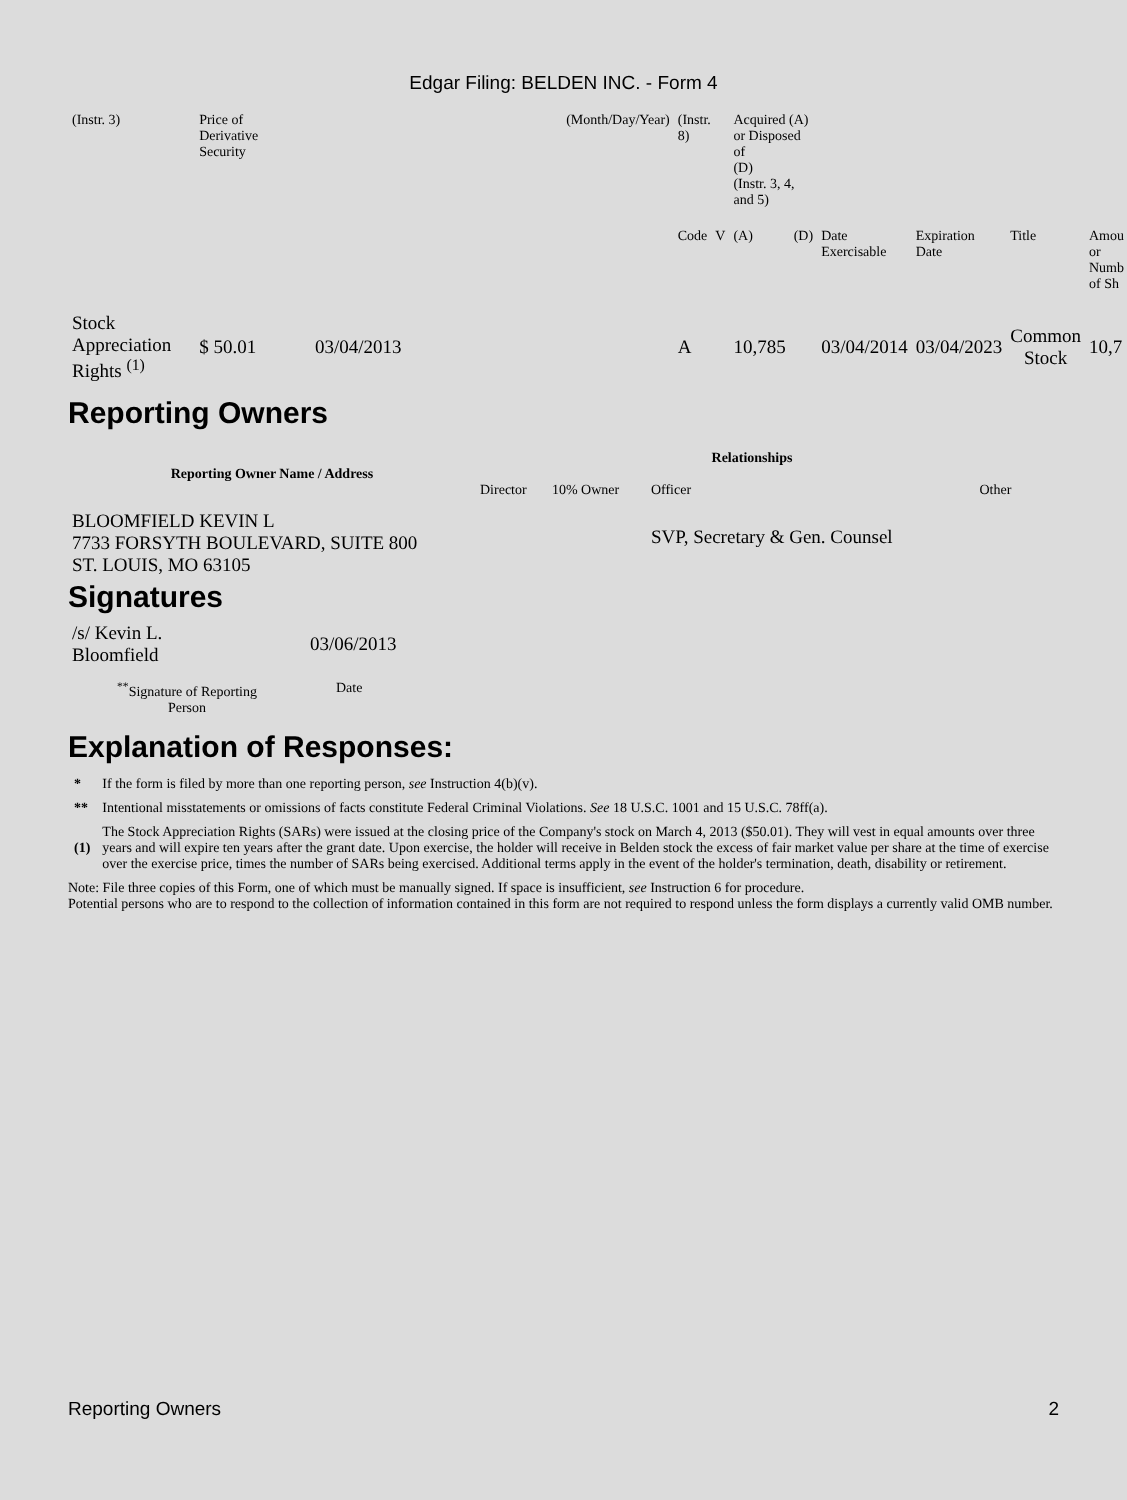Edgar Filing: BELDEN INC. - Form 4
| (Instr. 3) | Price of Derivative Security | | (Month/Day/Year) | (Instr. 8) | | Acquired (A) or Disposed of (D) (Instr. 3, 4, and 5) | | | | | |
| | | | | Code | V | (A) | (D) | Date Exercisable | Expiration Date | Title | Amou or Numb of Sh |
| Stock Appreciation Rights <sup>(1)</sup> | $ 50.01 | 03/04/2013 | | A | | 10,785 | | 03/04/2014 | 03/04/2023 | Common Stock | 10,7 |
Reporting Owners
| Reporting Owner Name / Address | Relationships | | | |
| --- | --- | --- | --- | --- |
| | Director | 10% Owner | Officer | Other |
| BLOOMFIELD KEVIN L 7733 FORSYTH BOULEVARD, SUITE 800 ST. LOUIS, MO 63105 | | | SVP, Secretary & Gen. Counsel | |
Signatures
| /s/ Kevin L. Bloomfield | 03/06/2013 |
| <sup>**</sup> Signature of Reporting Person | Date |
Explanation of Responses:
| * | If the form is filed by more than one reporting person, see Instruction 4(b)(v). |
| ** | Intentional misstatements or omissions of facts constitute Federal Criminal Violations. See 18 U.S.C. 1001 and 15 U.S.C. 78ff(a). |
| (1) | The Stock Appreciation Rights (SARs) were issued at the closing price of the Company's stock on March 4, 2013 ($50.01). They will vest in equal amounts over three years and will expire ten years after the grant date. Upon exercise, the holder will receive in Belden stock the excess of fair market value per share at the time of exercise over the exercise price, times the number of SARs being exercised. Additional terms apply in the event of the holder's termination, death, disability or retirement. |
Note: File three copies of this Form, one of which must be manually signed. If space is insufficient, see Instruction 6 for procedure.
Potential persons who are to respond to the collection of information contained in this form are not required to respond unless the form displays a currently valid OMB number.
Reporting Owners 2